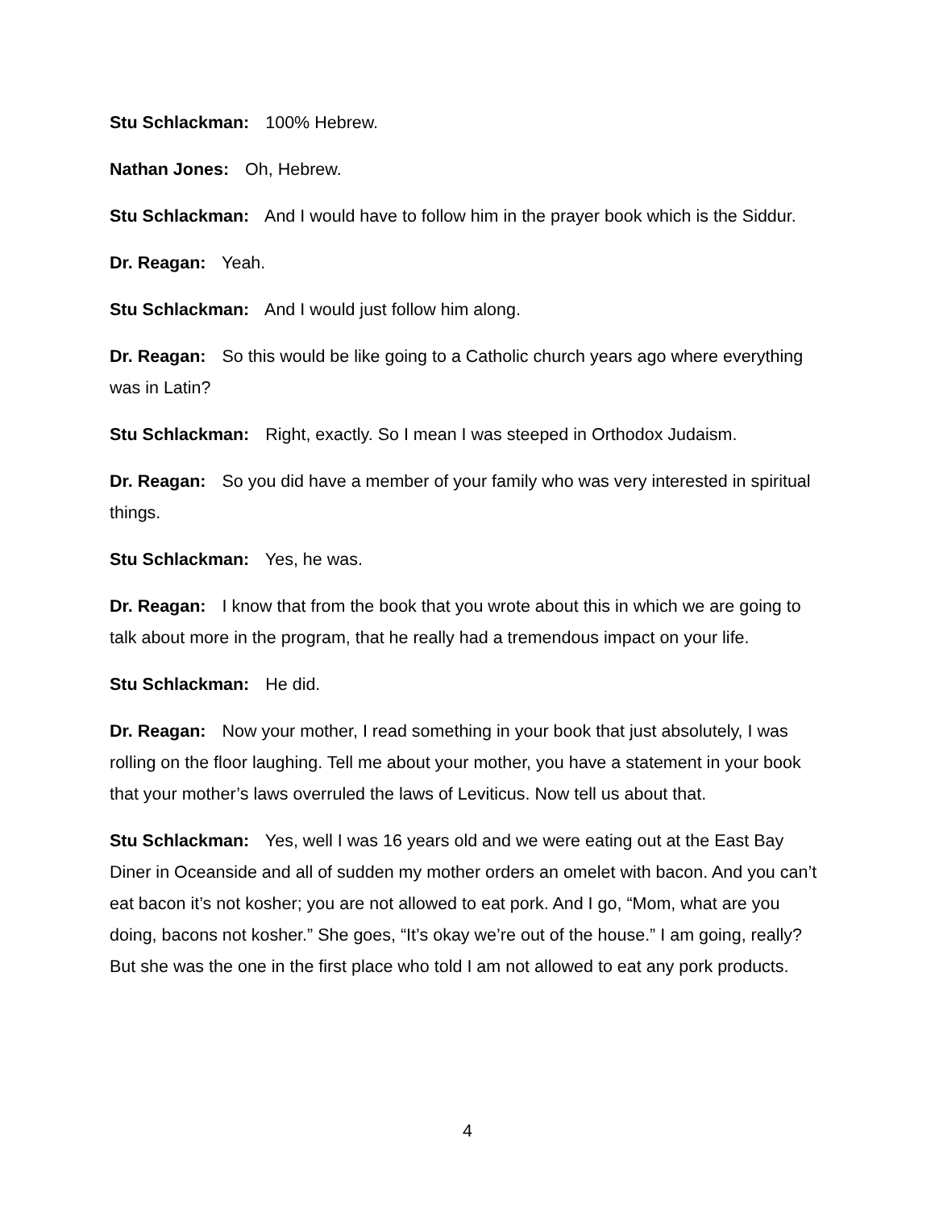Stu Schlackman: 100% Hebrew.
Nathan Jones: Oh, Hebrew.
Stu Schlackman: And I would have to follow him in the prayer book which is the Siddur.
Dr. Reagan: Yeah.
Stu Schlackman: And I would just follow him along.
Dr. Reagan: So this would be like going to a Catholic church years ago where everything was in Latin?
Stu Schlackman: Right, exactly. So I mean I was steeped in Orthodox Judaism.
Dr. Reagan: So you did have a member of your family who was very interested in spiritual things.
Stu Schlackman: Yes, he was.
Dr. Reagan: I know that from the book that you wrote about this in which we are going to talk about more in the program, that he really had a tremendous impact on your life.
Stu Schlackman: He did.
Dr. Reagan: Now your mother, I read something in your book that just absolutely, I was rolling on the floor laughing. Tell me about your mother, you have a statement in your book that your mother’s laws overruled the laws of Leviticus. Now tell us about that.
Stu Schlackman: Yes, well I was 16 years old and we were eating out at the East Bay Diner in Oceanside and all of sudden my mother orders an omelet with bacon. And you can’t eat bacon it’s not kosher; you are not allowed to eat pork. And I go, “Mom, what are you doing, bacons not kosher.” She goes, “It’s okay we’re out of the house.” I am going, really? But she was the one in the first place who told I am not allowed to eat any pork products.
4